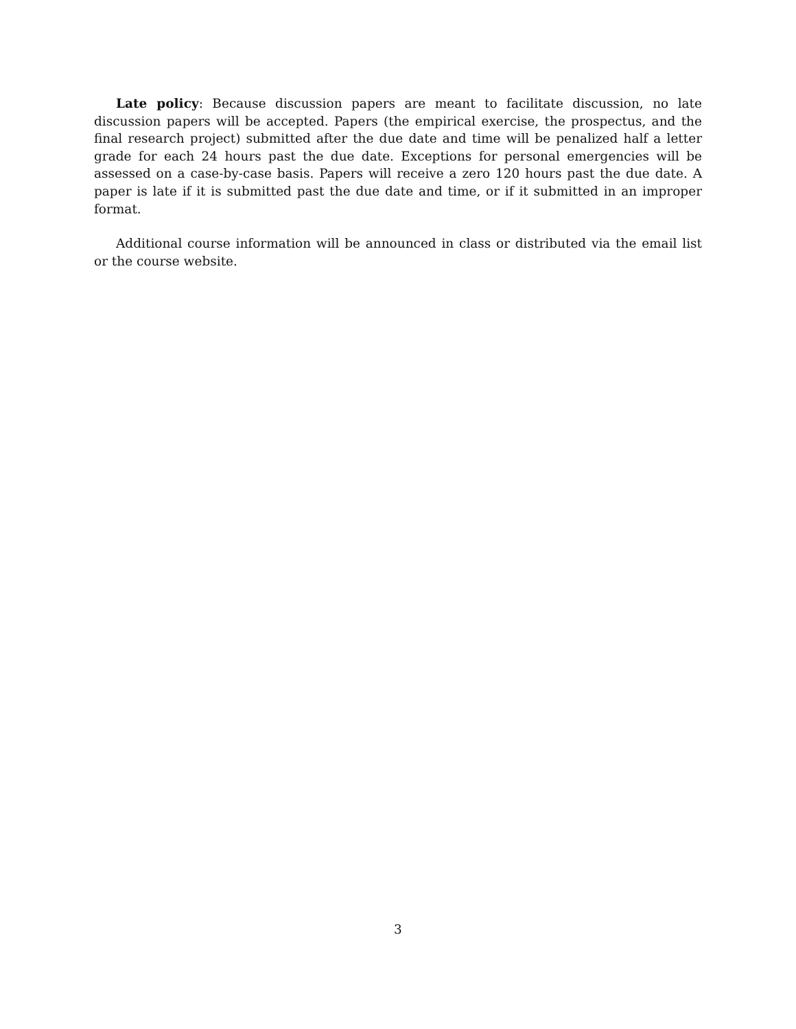Late policy: Because discussion papers are meant to facilitate discussion, no late discussion papers will be accepted. Papers (the empirical exercise, the prospectus, and the final research project) submitted after the due date and time will be penalized half a letter grade for each 24 hours past the due date. Exceptions for personal emergencies will be assessed on a case-by-case basis. Papers will receive a zero 120 hours past the due date. A paper is late if it is submitted past the due date and time, or if it submitted in an improper format.
Additional course information will be announced in class or distributed via the email list or the course website.
3